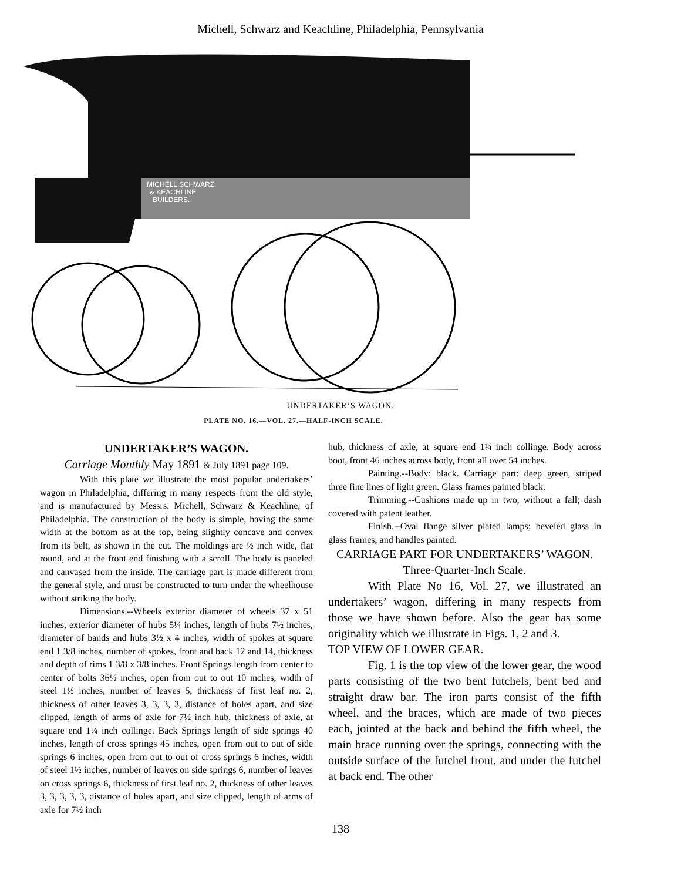Michell, Schwarz and Keachline, Philadelphia, Pennsylvania
MICHELL SCHWARZ.
& KEACHLINE
BUILDERS.
UNDERTAKER’S WAGON.
PLATE NO. 16.—VOL. 27.—HALF-INCH SCALE.
UNDERTAKER’S WAGON.
Carriage Monthly May 1891 & July 1891 page 109.
With this plate we illustrate the most popular undertakers’ wagon in Philadelphia, differing in many respects from the old style, and is manufactured by Messrs. Michell, Schwarz & Keachline, of Philadelphia. The construction of the body is simple, having the same width at the bottom as at the top, being slightly concave and convex from its belt, as shown in the cut. The moldings are ½ inch wide, flat round, and at the front end finishing with a scroll. The body is paneled and canvased from the inside. The carriage part is made different from the general style, and must be constructed to turn under the wheelhouse without striking the body.
Dimensions.--Wheels exterior diameter of wheels 37 x 51 inches, exterior diameter of hubs 5¼ inches, length of hubs 7½ inches, diameter of bands and hubs 3½ x 4 inches, width of spokes at square end 1 3/8 inches, number of spokes, front and back 12 and 14, thickness and depth of rims 1 3/8 x 3/8 inches. Front Springs length from center to center of bolts 36½ inches, open from out to out 10 inches, width of steel 1½ inches, number of leaves 5, thickness of first leaf no. 2, thickness of other leaves 3, 3, 3, 3, distance of holes apart, and size clipped, length of arms of axle for 7½ inch hub, thickness of axle, at square end 1¼ inch collinge. Back Springs length of side springs 40 inches, length of cross springs 45 inches, open from out to out of side springs 6 inches, open from out to out of cross springs 6 inches, width of steel 1½ inches, number of leaves on side springs 6, number of leaves on cross springs 6, thickness of first leaf no. 2, thickness of other leaves 3, 3, 3, 3, 3, distance of holes apart, and size clipped, length of arms of axle for 7½ inch
hub, thickness of axle, at square end 1¼ inch collinge. Body across boot, front 46 inches across body, front all over 54 inches.
Painting.--Body: black. Carriage part: deep green, striped three fine lines of light green. Glass frames painted black.
Trimming.--Cushions made up in two, without a fall; dash covered with patent leather.
Finish.--Oval flange silver plated lamps; beveled glass in glass frames, and handles painted.
CARRIAGE PART FOR UNDERTAKERS’ WAGON.
Three-Quarter-Inch Scale.
With Plate No 16, Vol. 27, we illustrated an undertakers’ wagon, differing in many respects from those we have shown before. Also the gear has some originality which we illustrate in Figs. 1, 2 and 3.
TOP VIEW OF LOWER GEAR.
Fig. 1 is the top view of the lower gear, the wood parts consisting of the two bent futchels, bent bed and straight draw bar. The iron parts consist of the fifth wheel, and the braces, which are made of two pieces each, jointed at the back and behind the fifth wheel, the main brace running over the springs, connecting with the outside surface of the futchel front, and under the futchel at back end. The other
138